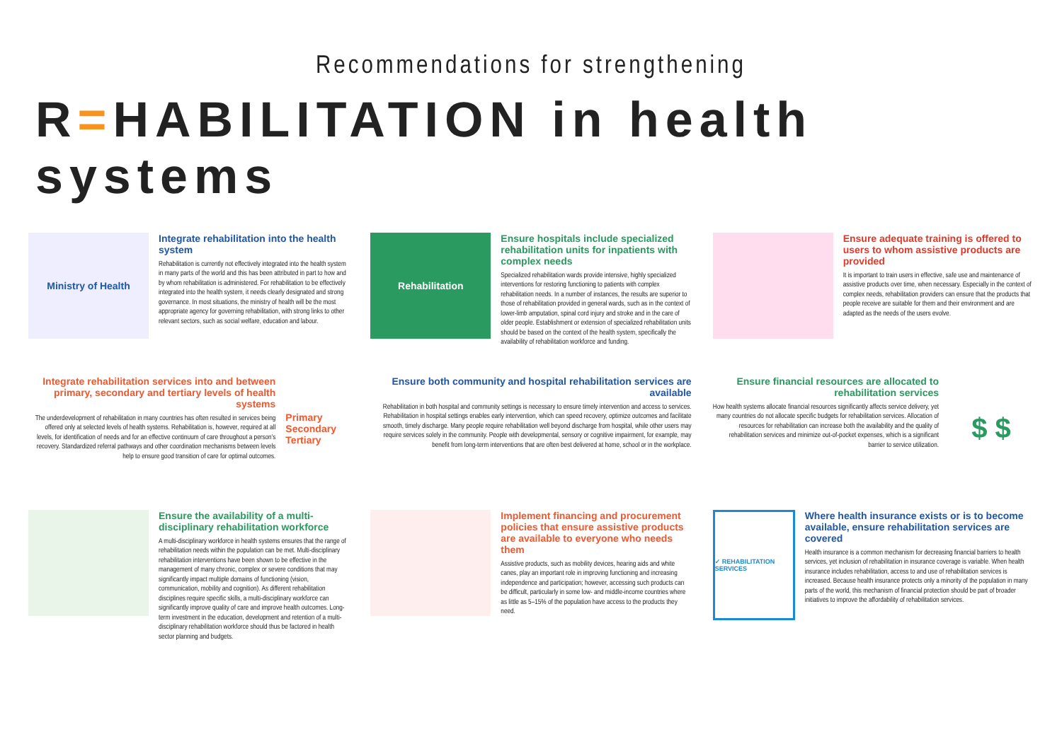Recommendations for strengthening
R=HABILITATION in health systems
Ministry of Health
Integrate rehabilitation into the health system
Rehabilitation is currently not effectively integrated into the health system in many parts of the world and this has been attributed in part to how and by whom rehabilitation is administered. For rehabilitation to be effectively integrated into the health system, it needs clearly designated and strong governance. In most situations, the ministry of health will be the most appropriate agency for governing rehabilitation, with strong links to other relevant sectors, such as social welfare, education and labour.
Rehabilitation
Ensure hospitals include specialized rehabilitation units for inpatients with complex needs
Specialized rehabilitation wards provide intensive, highly specialized interventions for restoring functioning to patients with complex rehabilitation needs. In a number of instances, the results are superior to those of rehabilitation provided in general wards, such as in the context of lower-limb amputation, spinal cord injury and stroke and in the care of older people. Establishment or extension of specialized rehabilitation units should be based on the context of the health system, specifically the availability of rehabilitation workforce and funding.
Ensure adequate training is offered to users to whom assistive products are provided
It is important to train users in effective, safe use and maintenance of assistive products over time, when necessary. Especially in the context of complex needs, rehabilitation providers can ensure that the products that people receive are suitable for them and their environment and are adapted as the needs of the users evolve.
Integrate rehabilitation services into and between primary, secondary and tertiary levels of health systems
The underdevelopment of rehabilitation in many countries has often resulted in services being offered only at selected levels of health systems. Rehabilitation is, however, required at all levels, for identification of needs and for an effective continuum of care throughout a person's recovery. Standardized referral pathways and other coordination mechanisms between levels help to ensure good transition of care for optimal outcomes.
Primary Secondary Tertiary
Ensure both community and hospital rehabilitation services are available
Rehabilitation in both hospital and community settings is necessary to ensure timely intervention and access to services. Rehabilitation in hospital settings enables early intervention, which can speed recovery, optimize outcomes and facilitate smooth, timely discharge. Many people require rehabilitation well beyond discharge from hospital, while other users may require services solely in the community. People with developmental, sensory or cognitive impairment, for example, may benefit from long-term interventions that are often best delivered at home, school or in the workplace.
Ensure financial resources are allocated to rehabilitation services
How health systems allocate financial resources significantly affects service delivery, yet many countries do not allocate specific budgets for rehabilitation services. Allocation of resources for rehabilitation can increase both the availability and the quality of rehabilitation services and minimize out-of-pocket expenses, which is a significant barrier to service utilization.
$ $
Ensure the availability of a multi-disciplinary rehabilitation workforce
A multi-disciplinary workforce in health systems ensures that the range of rehabilitation needs within the population can be met. Multi-disciplinary rehabilitation interventions have been shown to be effective in the management of many chronic, complex or severe conditions that may significantly impact multiple domains of functioning (vision, communication, mobility and cognition). As different rehabilitation disciplines require specific skills, a multi-disciplinary workforce can significantly improve quality of care and improve health outcomes. Long-term investment in the education, development and retention of a multi-disciplinary rehabilitation workforce should thus be factored in health sector planning and budgets.
Implement financing and procurement policies that ensure assistive products are available to everyone who needs them
Assistive products, such as mobility devices, hearing aids and white canes, play an important role in improving functioning and increasing independence and participation; however, accessing such products can be difficult, particularly in some low- and middle-income countries where as little as 5–15% of the population have access to the products they need.
✓ REHABILITATION SERVICES
Where health insurance exists or is to become available, ensure rehabilitation services are covered
Health insurance is a common mechanism for decreasing financial barriers to health services, yet inclusion of rehabilitation in insurance coverage is variable. When health insurance includes rehabilitation, access to and use of rehabilitation services is increased. Because health insurance protects only a minority of the population in many parts of the world, this mechanism of financial protection should be part of broader initiatives to improve the affordability of rehabilitation services.